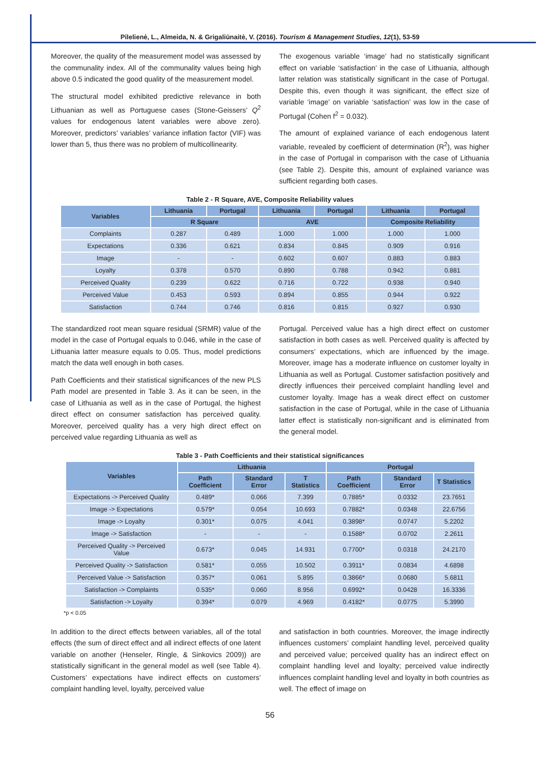Pilelienė, L., Almeida, N. & Grigaliūnaitė, V. (2016). Tourism & Management Studies, 12(1), 53-59
Moreover, the quality of the measurement model was assessed by the communality index. All of the communality values being high above 0.5 indicated the good quality of the measurement model.
The structural model exhibited predictive relevance in both Lithuanian as well as Portuguese cases (Stone-Geissers’ Q<sup>2</sup> values for endogenous latent variables were above zero). Moreover, predictors’ variables’ variance inflation factor (VIF) was lower than 5, thus there was no problem of multicollinearity.
The exogenous variable ‘image’ had no statistically significant effect on variable ‘satisfaction’ in the case of Lithuania, although latter relation was statistically significant in the case of Portugal. Despite this, even though it was significant, the effect size of variable ‘image’ on variable ‘satisfaction’ was low in the case of Portugal (Cohen f<sup>2</sup> = 0.032).
The amount of explained variance of each endogenous latent variable, revealed by coefficient of determination (R<sup>2</sup>), was higher in the case of Portugal in comparison with the case of Lithuania (see Table 2). Despite this, amount of explained variance was sufficient regarding both cases.
Table 2 - R Square, AVE, Composite Reliability values
| Variables | Lithuania | Portugal | Lithuania | Portugal | Lithuania | Portugal |
| --- | --- | --- | --- | --- | --- | --- |
| | R Square | | AVE | | Composite Reliability | |
| Complaints | 0.287 | 0.489 | 1.000 | 1.000 | 1.000 | 1.000 |
| Expectations | 0.336 | 0.621 | 0.834 | 0.845 | 0.909 | 0.916 |
| Image | - | - | 0.602 | 0.607 | 0.883 | 0.883 |
| Loyalty | 0.378 | 0.570 | 0.890 | 0.788 | 0.942 | 0.881 |
| Perceived Quality | 0.239 | 0.622 | 0.716 | 0.722 | 0.938 | 0.940 |
| Perceived Value | 0.453 | 0.593 | 0.894 | 0.855 | 0.944 | 0.922 |
| Satisfaction | 0.744 | 0.746 | 0.816 | 0.815 | 0.927 | 0.930 |
The standardized root mean square residual (SRMR) value of the model in the case of Portugal equals to 0.046, while in the case of Lithuania latter measure equals to 0.05. Thus, model predictions match the data well enough in both cases.
Path Coefficients and their statistical significances of the new PLS Path model are presented in Table 3. As it can be seen, in the case of Lithuania as well as in the case of Portugal, the highest direct effect on consumer satisfaction has perceived quality. Moreover, perceived quality has a very high direct effect on perceived value regarding Lithuania as well as
Portugal. Perceived value has a high direct effect on customer satisfaction in both cases as well. Perceived quality is affected by consumers’ expectations, which are influenced by the image. Moreover, image has a moderate influence on customer loyalty in Lithuania as well as Portugal. Customer satisfaction positively and directly influences their perceived complaint handling level and customer loyalty. Image has a weak direct effect on customer satisfaction in the case of Portugal, while in the case of Lithuania latter effect is statistically non-significant and is eliminated from the general model.
Table 3 - Path Coefficients and their statistical significances
| Variables | Lithuania | | | Portugal | | |
| --- | --- | --- | --- | --- | --- | --- |
| | Path Coefficient | Standard Error | T Statistics | Path Coefficient | Standard Error | T Statistics |
| Expectations -> Perceived Quality | 0.489* | 0.066 | 7.399 | 0.7885* | 0.0332 | 23.7651 |
| Image -> Expectations | 0.579* | 0.054 | 10.693 | 0.7882* | 0.0348 | 22.6756 |
| Image -> Loyalty | 0.301* | 0.075 | 4.041 | 0.3898* | 0.0747 | 5.2202 |
| Image -> Satisfaction | - | - | - | 0.1588* | 0.0702 | 2.2611 |
| Perceived Quality -> Perceived Value | 0.673* | 0.045 | 14.931 | 0.7700* | 0.0318 | 24.2170 |
| Perceived Quality -> Satisfaction | 0.581* | 0.055 | 10.502 | 0.3911* | 0.0834 | 4.6898 |
| Perceived Value -> Satisfaction | 0.357* | 0.061 | 5.895 | 0.3866* | 0.0680 | 5.6811 |
| Satisfaction -> Complaints | 0.535* | 0.060 | 8.956 | 0.6992* | 0.0428 | 16.3336 |
| Satisfaction -> Loyalty | 0.394* | 0.079 | 4.969 | 0.4182* | 0.0775 | 5.3990 |
*p < 0.05
In addition to the direct effects between variables, all of the total effects (the sum of direct effect and all indirect effects of one latent variable on another (Henseler, Ringle, & Sinkovics 2009)) are statistically significant in the general model as well (see Table 4). Customers’ expectations have indirect effects on customers’ complaint handling level, loyalty, perceived value
and satisfaction in both countries. Moreover, the image indirectly influences customers’ complaint handling level, perceived quality and perceived value; perceived quality has an indirect effect on complaint handling level and loyalty; perceived value indirectly influences complaint handling level and loyalty in both countries as well. The effect of image on
56